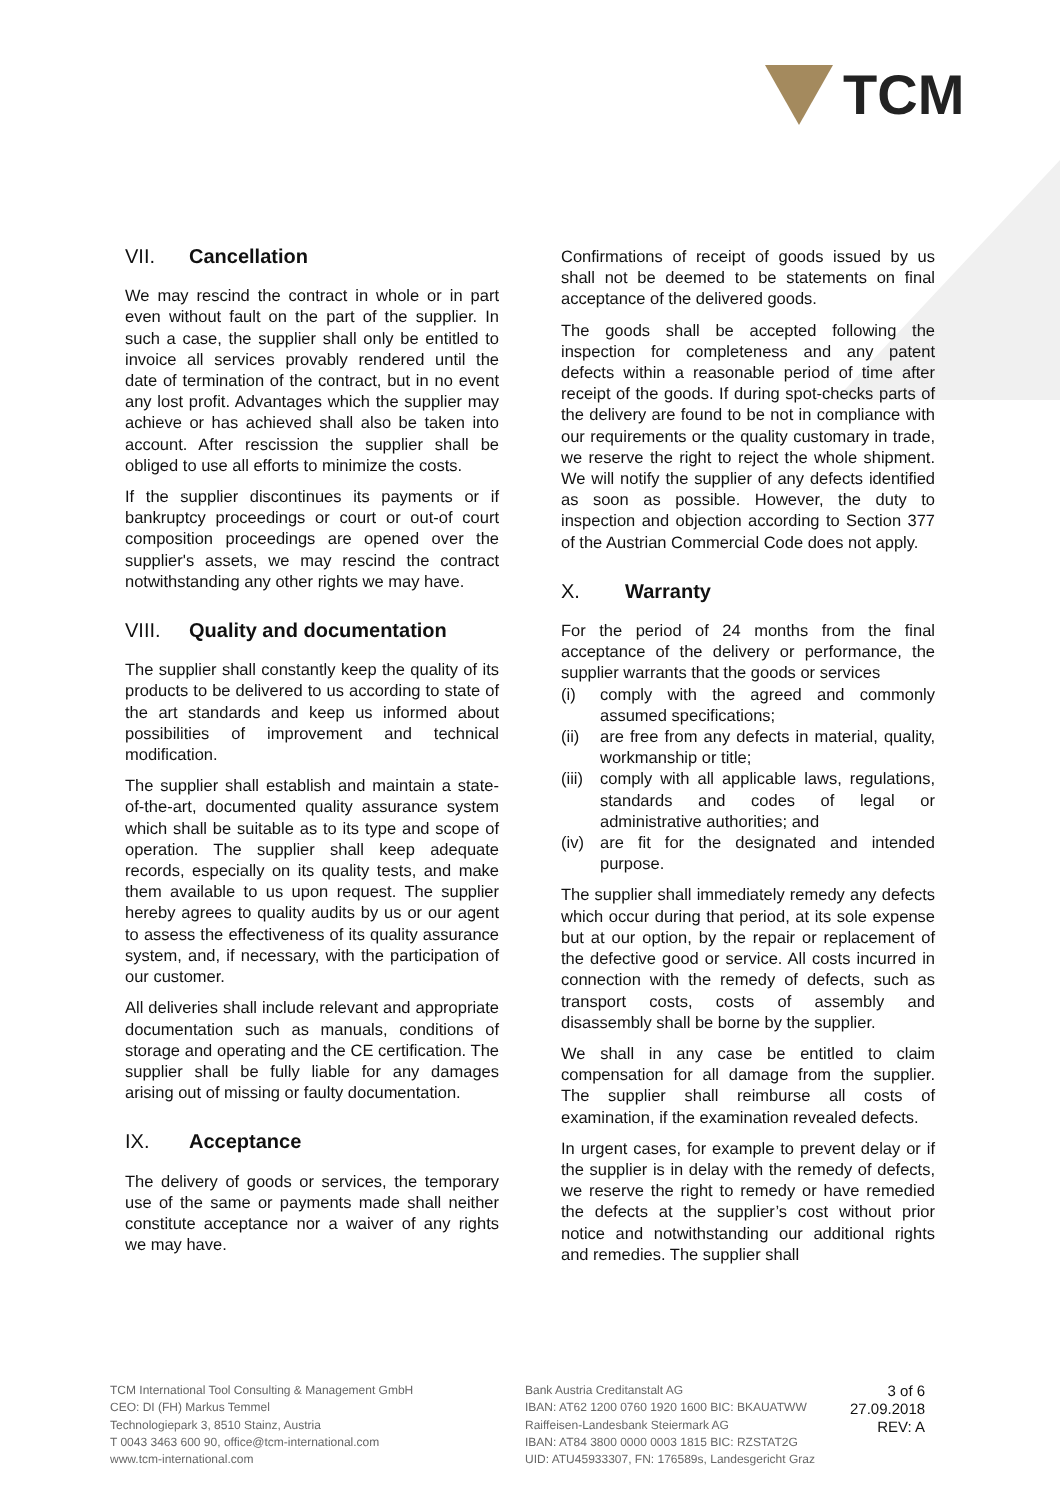TCM
VII. Cancellation
We may rescind the contract in whole or in part even without fault on the part of the supplier. In such a case, the supplier shall only be entitled to invoice all services provably rendered until the date of termination of the contract, but in no event any lost profit. Advantages which the supplier may achieve or has achieved shall also be taken into account. After rescission the supplier shall be obliged to use all efforts to minimize the costs.
If the supplier discontinues its payments or if bankruptcy proceedings or court or out-of court composition proceedings are opened over the supplier's assets, we may rescind the contract notwithstanding any other rights we may have.
VIII. Quality and documentation
The supplier shall constantly keep the quality of its products to be delivered to us according to state of the art standards and keep us informed about possibilities of improvement and technical modification.
The supplier shall establish and maintain a state-of-the-art, documented quality assurance system which shall be suitable as to its type and scope of operation. The supplier shall keep adequate records, especially on its quality tests, and make them available to us upon request. The supplier hereby agrees to quality audits by us or our agent to assess the effectiveness of its quality assurance system, and, if necessary, with the participation of our customer.
All deliveries shall include relevant and appropriate documentation such as manuals, conditions of storage and operating and the CE certification. The supplier shall be fully liable for any damages arising out of missing or faulty documentation.
IX. Acceptance
The delivery of goods or services, the temporary use of the same or payments made shall neither constitute acceptance nor a waiver of any rights we may have.
Confirmations of receipt of goods issued by us shall not be deemed to be statements on final acceptance of the delivered goods.
The goods shall be accepted following the inspection for completeness and any patent defects within a reasonable period of time after receipt of the goods. If during spot-checks parts of the delivery are found to be not in compliance with our requirements or the quality customary in trade, we reserve the right to reject the whole shipment. We will notify the supplier of any defects identified as soon as possible. However, the duty to inspection and objection according to Section 377 of the Austrian Commercial Code does not apply.
X. Warranty
For the period of 24 months from the final acceptance of the delivery or performance, the supplier warrants that the goods or services
(i) comply with the agreed and commonly assumed specifications;
(ii) are free from any defects in material, quality, workmanship or title;
(iii) comply with all applicable laws, regulations, standards and codes of legal or administrative authorities; and
(iv) are fit for the designated and intended purpose.
The supplier shall immediately remedy any defects which occur during that period, at its sole expense but at our option, by the repair or replacement of the defective good or service. All costs incurred in connection with the remedy of defects, such as transport costs, costs of assembly and disassembly shall be borne by the supplier.
We shall in any case be entitled to claim compensation for all damage from the supplier. The supplier shall reimburse all costs of examination, if the examination revealed defects.
In urgent cases, for example to prevent delay or if the supplier is in delay with the remedy of defects, we reserve the right to remedy or have remedied the defects at the supplier’s cost without prior notice and notwithstanding our additional rights and remedies. The supplier shall
TCM International Tool Consulting & Management GmbH
CEO: DI (FH) Markus Temmel
Technologiepark 3, 8510 Stainz, Austria
T 0043 3463 600 90, office@tcm-international.com
www.tcm-international.com
Bank Austria Creditanstalt AG
IBAN: AT62 1200 0760 1920 1600 BIC: BKAUATWW
Raiffeisen-Landesbank Steiermark AG
IBAN: AT84 3800 0000 0003 1815 BIC: RZSTAT2G
UID: ATU45933307, FN: 176589s, Landesgericht Graz
3 of 6
27.09.2018
REV: A